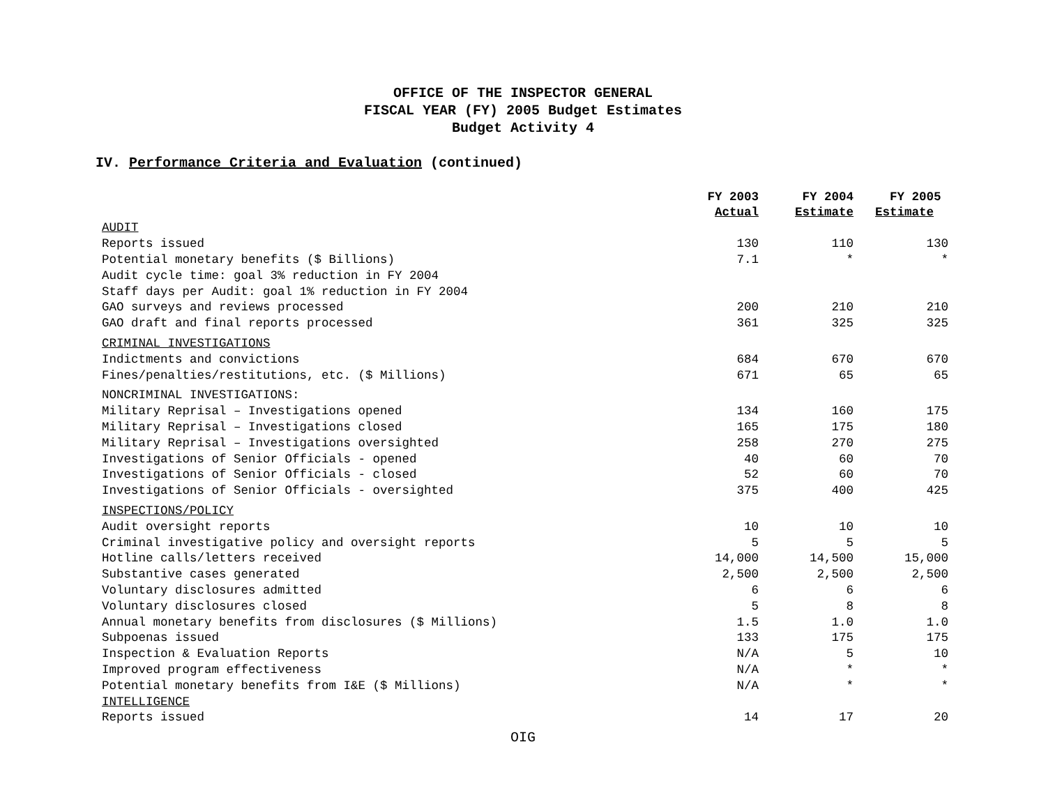OFFICE OF THE INSPECTOR GENERAL
FISCAL YEAR (FY) 2005 Budget Estimates
Budget Activity 4
IV. Performance Criteria and Evaluation (continued)
| | FY 2003 Actual | FY 2004 Estimate | FY 2005 Estimate |
| --- | --- | --- | --- |
| AUDIT | | | |
| Reports issued | 130 | 110 | 130 |
| Potential monetary benefits ($ Billions) | 7.1 | * | * |
| Audit cycle time: goal 3% reduction in FY 2004 | | | |
| Staff days per Audit: goal 1% reduction in FY 2004 | | | |
| GAO surveys and reviews processed | 200 | 210 | 210 |
| GAO draft and final reports processed | 361 | 325 | 325 |
| CRIMINAL INVESTIGATIONS | | | |
| Indictments and convictions | 684 | 670 | 670 |
| Fines/penalties/restitutions, etc. ($ Millions) | 671 | 65 | 65 |
| NONCRIMINAL INVESTIGATIONS: | | | |
| Military Reprisal – Investigations opened | 134 | 160 | 175 |
| Military Reprisal – Investigations closed | 165 | 175 | 180 |
| Military Reprisal – Investigations oversighted | 258 | 270 | 275 |
| Investigations of Senior Officials - opened | 40 | 60 | 70 |
| Investigations of Senior Officials - closed | 52 | 60 | 70 |
| Investigations of Senior Officials - oversighted | 375 | 400 | 425 |
| INSPECTIONS/POLICY | | | |
| Audit oversight reports | 10 | 10 | 10 |
| Criminal investigative policy and oversight reports | 5 | 5 | 5 |
| Hotline calls/letters received | 14,000 | 14,500 | 15,000 |
| Substantive cases generated | 2,500 | 2,500 | 2,500 |
| Voluntary disclosures admitted | 6 | 6 | 6 |
| Voluntary disclosures closed | 5 | 8 | 8 |
| Annual monetary benefits from disclosures ($ Millions) | 1.5 | 1.0 | 1.0 |
| Subpoenas issued | 133 | 175 | 175 |
| Inspection & Evaluation Reports | N/A | 5 | 10 |
| Improved program effectiveness | N/A | * | * |
| Potential monetary benefits from I&E ($ Millions) | N/A | * | * |
| INTELLIGENCE | | | |
| Reports issued | 14 | 17 | 20 |
OIG